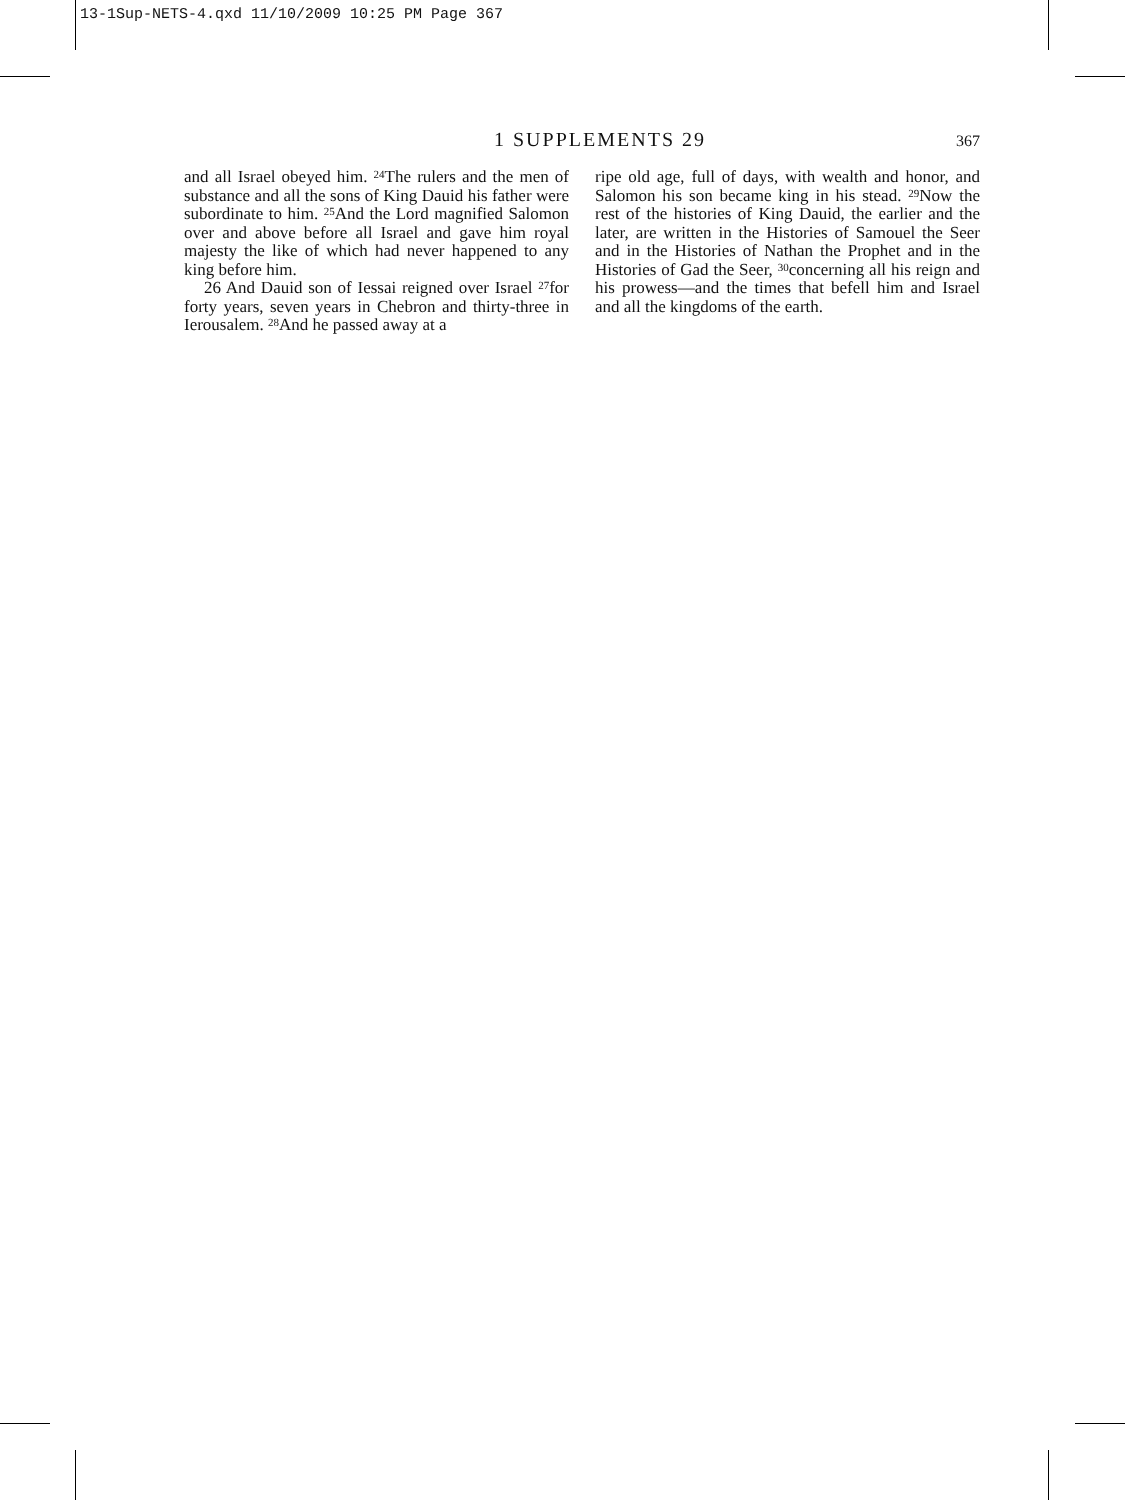13-1Sup-NETS-4.qxd 11/10/2009 10:25 PM Page 367
1 SUPPLEMENTS 29 367
and all Israel obeyed him. <sup>24</sup>The rulers and the men of substance and all the sons of King Dauid his father were subordinate to him. <sup>25</sup>And the Lord magnified Salomon over and above before all Isra­el and gave him royal majesty the like of which had never happened to any king before him.
26 And Dauid son of Iessai reigned over Israel <sup>27</sup>for forty years, seven years in Chebron and thir­ty-three in Ierousalem. <sup>28</sup>And he passed away at a
ripe old age, full of days, with wealth and honor, and Salomon his son became king in his stead. <sup>29</sup>Now the rest of the histories of King Dauid, the earlier and the later, are written in the Histories of Samouel the Seer and in the Histories of Nathan the Prophet and in the Histories of Gad the Seer, <sup>30</sup>concerning all his reign and his prowess—and the times that befell him and Israel and all the kingdoms of the earth.